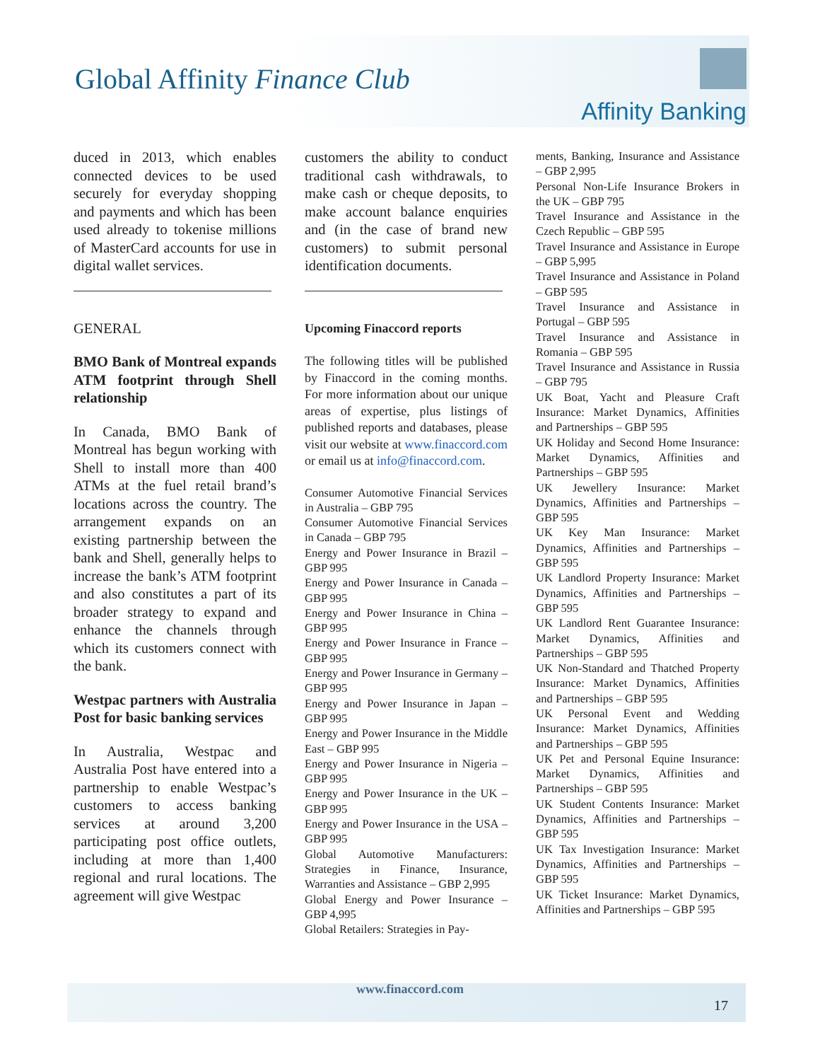Global Affinity Finance Club
Affinity Banking
duced in 2013, which enables connected devices to be used securely for everyday shopping and payments and which has been used already to tokenise millions of MasterCard accounts for use in digital wallet services.
GENERAL
BMO Bank of Montreal expands ATM footprint through Shell relationship
In Canada, BMO Bank of Montreal has begun working with Shell to install more than 400 ATMs at the fuel retail brand’s locations across the country. The arrangement expands on an existing partnership between the bank and Shell, generally helps to increase the bank’s ATM footprint and also constitutes a part of its broader strategy to expand and enhance the channels through which its customers connect with the bank.
Westpac partners with Australia Post for basic banking services
In Australia, Westpac and Australia Post have entered into a partnership to enable Westpac’s customers to access banking services at around 3,200 participating post office outlets, including at more than 1,400 regional and rural locations. The agreement will give Westpac
customers the ability to conduct traditional cash withdrawals, to make cash or cheque deposits, to make account balance enquiries and (in the case of brand new customers) to submit personal identification documents.
Upcoming Finaccord reports
The following titles will be published by Finaccord in the coming months. For more information about our unique areas of expertise, plus listings of published reports and databases, please visit our website at www.finaccord.com or email us at info@finaccord.com.
Consumer Automotive Financial Services in Australia – GBP 795
Consumer Automotive Financial Services in Canada – GBP 795
Energy and Power Insurance in Brazil – GBP 995
Energy and Power Insurance in Canada – GBP 995
Energy and Power Insurance in China – GBP 995
Energy and Power Insurance in France – GBP 995
Energy and Power Insurance in Germany – GBP 995
Energy and Power Insurance in Japan – GBP 995
Energy and Power Insurance in the Middle East – GBP 995
Energy and Power Insurance in Nigeria – GBP 995
Energy and Power Insurance in the UK – GBP 995
Energy and Power Insurance in the USA – GBP 995
Global Automotive Manufacturers: Strategies in Finance, Insurance, Warranties and Assistance – GBP 2,995
Global Energy and Power Insurance – GBP 4,995
Global Retailers: Strategies in Pay-
ments, Banking, Insurance and Assistance – GBP 2,995
Personal Non-Life Insurance Brokers in the UK – GBP 795
Travel Insurance and Assistance in the Czech Republic – GBP 595
Travel Insurance and Assistance in Europe – GBP 5,995
Travel Insurance and Assistance in Poland – GBP 595
Travel Insurance and Assistance in Portugal – GBP 595
Travel Insurance and Assistance in Romania – GBP 595
Travel Insurance and Assistance in Russia – GBP 795
UK Boat, Yacht and Pleasure Craft Insurance: Market Dynamics, Affinities and Partnerships – GBP 595
UK Holiday and Second Home Insurance: Market Dynamics, Affinities and Partnerships – GBP 595
UK Jewellery Insurance: Market Dynamics, Affinities and Partnerships – GBP 595
UK Key Man Insurance: Market Dynamics, Affinities and Partnerships – GBP 595
UK Landlord Property Insurance: Market Dynamics, Affinities and Partnerships – GBP 595
UK Landlord Rent Guarantee Insurance: Market Dynamics, Affinities and Partnerships – GBP 595
UK Non-Standard and Thatched Property Insurance: Market Dynamics, Affinities and Partnerships – GBP 595
UK Personal Event and Wedding Insurance: Market Dynamics, Affinities and Partnerships – GBP 595
UK Pet and Personal Equine Insurance: Market Dynamics, Affinities and Partnerships – GBP 595
UK Student Contents Insurance: Market Dynamics, Affinities and Partnerships – GBP 595
UK Tax Investigation Insurance: Market Dynamics, Affinities and Partnerships – GBP 595
UK Ticket Insurance: Market Dynamics, Affinities and Partnerships – GBP 595
www.finaccord.com
17